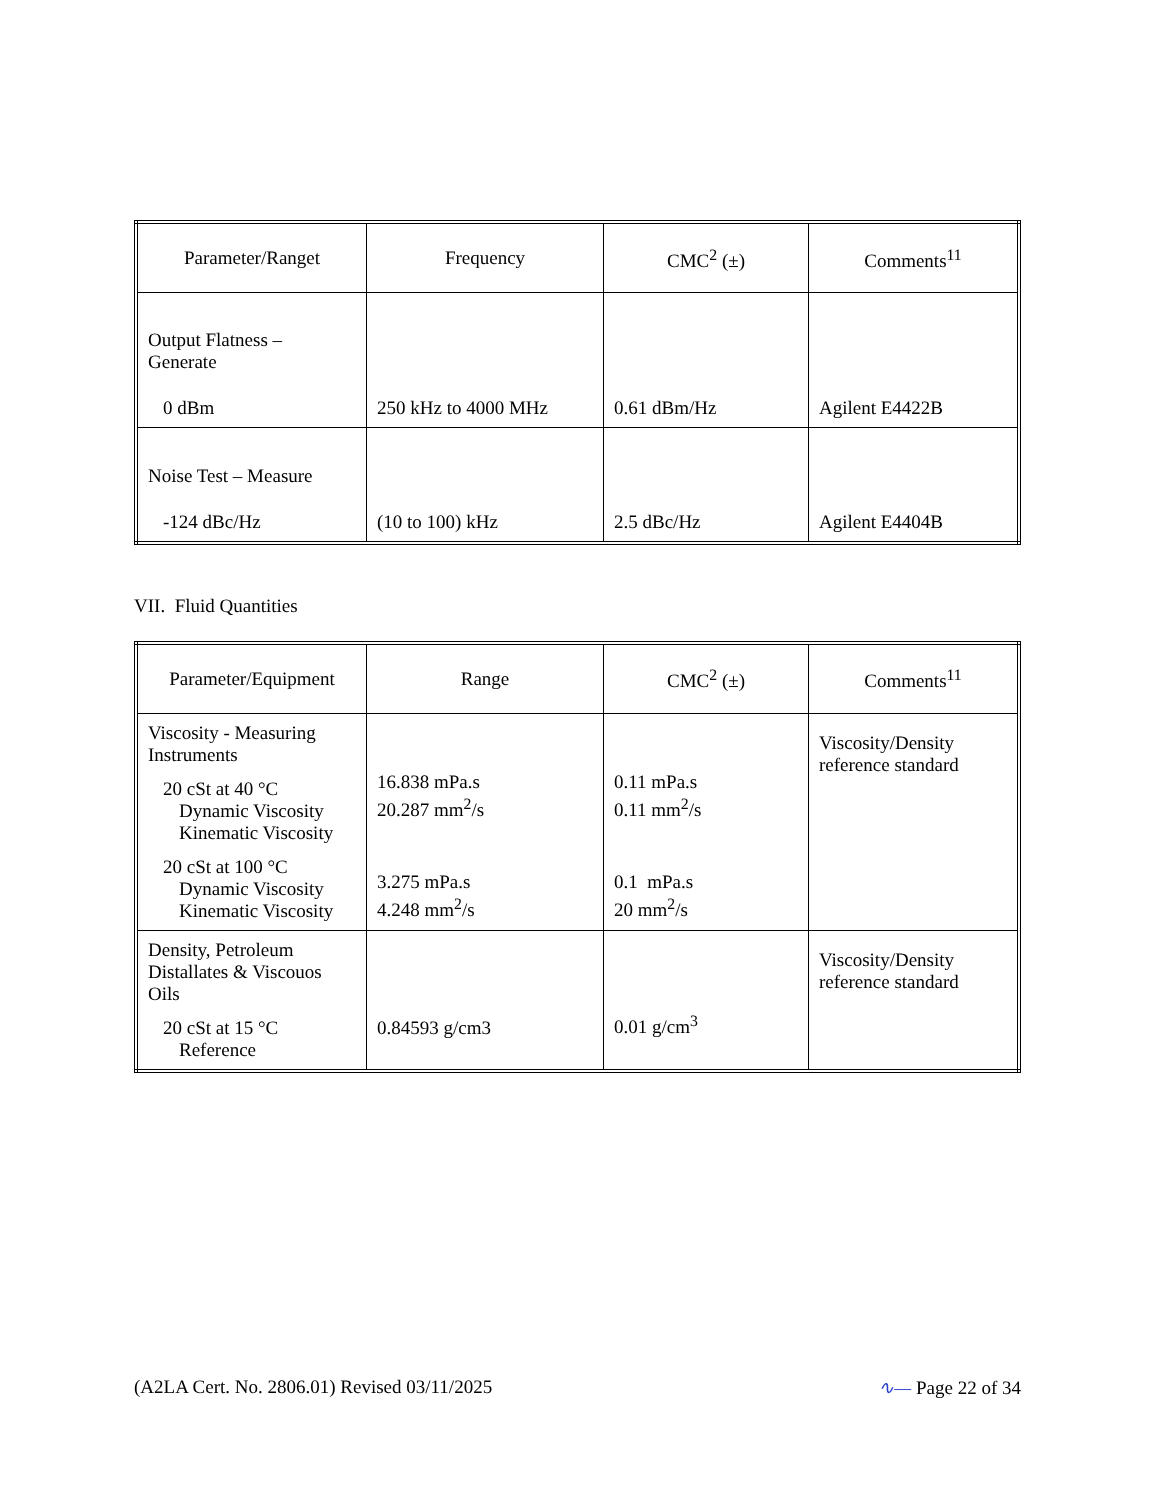| Parameter/Ranget | Frequency | CMC<sup>2</sup> (±) | Comments<sup>11</sup> |
| --- | --- | --- | --- |
| Output Flatness – Generate 0 dBm | 250 kHz to 4000 MHz | 0.61 dBm/Hz | Agilent E4422B |
| Noise Test – Measure -124 dBc/Hz | (10 to 100) kHz | 2.5 dBc/Hz | Agilent E4404B |
VII. Fluid Quantities
| Parameter/Equipment | Range | CMC<sup>2</sup> (±) | Comments<sup>11</sup> |
| --- | --- | --- | --- |
| Viscosity - Measuring Instruments 20 cSt at 40 °C Dynamic Viscosity Kinematic Viscosity 20 cSt at 100 °C Dynamic Viscosity Kinematic Viscosity | 16.838 mPa.s 20.287 mm<sup>2</sup>/s 3.275 mPa.s 4.248 mm<sup>2</sup>/s | 0.11 mPa.s 0.11 mm<sup>2</sup>/s 0.1 mPa.s 20 mm<sup>2</sup>/s | Viscosity/Density reference standard |
| Density, Petroleum Distallates & Viscouos Oils 20 cSt at 15 °C Reference | 0.84593 g/cm3 | 0.01 g/cm<sup>3</sup> | Viscosity/Density reference standard |
(A2LA Cert. No. 2806.01) Revised 03/11/2025 ∿— Page 22 of 34